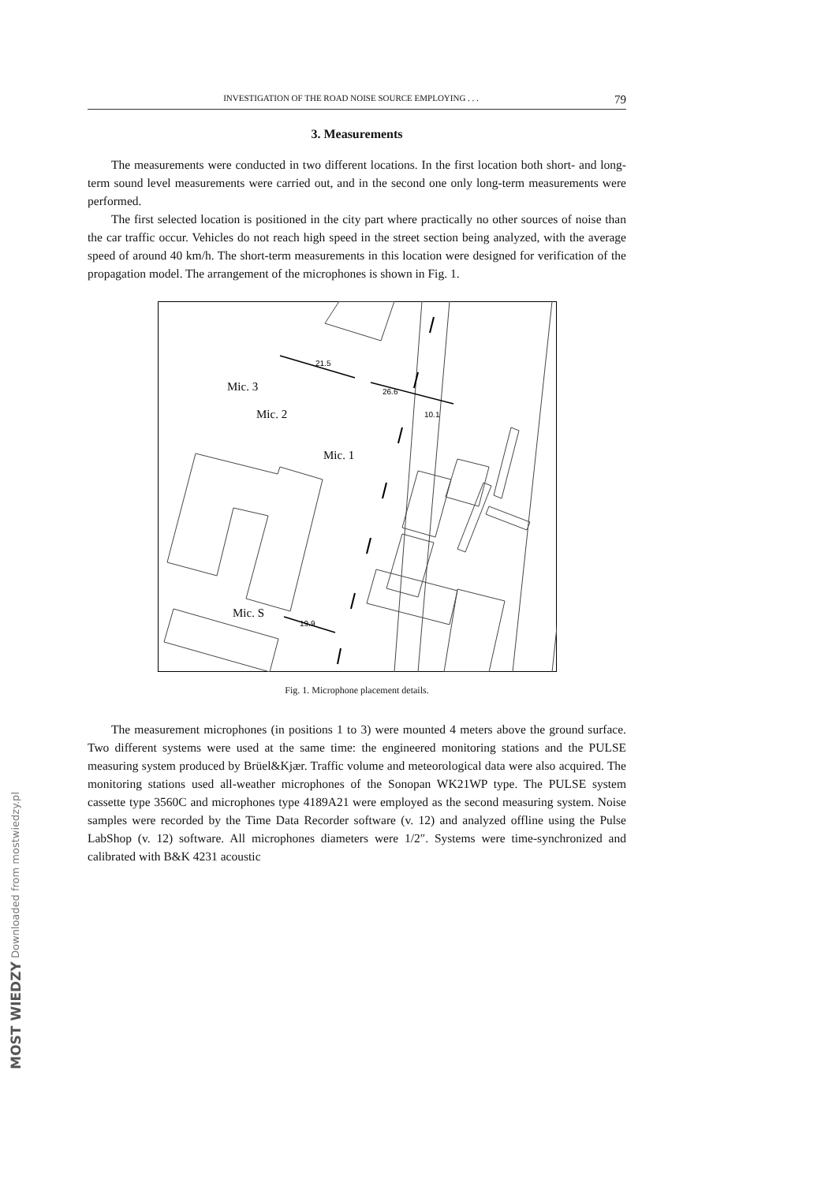INVESTIGATION OF THE ROAD NOISE SOURCE EMPLOYING . . . 79
3. Measurements
The measurements were conducted in two different locations. In the first location both short- and long-term sound level measurements were carried out, and in the second one only long-term measurements were performed.
The first selected location is positioned in the city part where practically no other sources of noise than the car traffic occur. Vehicles do not reach high speed in the street section being analyzed, with the average speed of around 40 km/h. The short-term measurements in this location were designed for verification of the propagation model. The arrangement of the microphones is shown in Fig. 1.
Mic. 3
Mic. 2
Mic. 1
Mic. S
21.5
26.6
10.1
19.9
Fig. 1. Microphone placement details.
The measurement microphones (in positions 1 to 3) were mounted 4 meters above the ground surface. Two different systems were used at the same time: the engineered monitoring stations and the PULSE measuring system produced by Brüel&Kjær. Traffic volume and meteorological data were also acquired. The monitoring stations used all-weather microphones of the Sonopan WK21WP type. The PULSE system cassette type 3560C and microphones type 4189A21 were employed as the second measuring system. Noise samples were recorded by the Time Data Recorder software (v. 12) and analyzed offline using the Pulse LabShop (v. 12) software. All microphones diameters were 1/2″. Systems were time-synchronized and calibrated with B&K 4231 acoustic
MOST WIEDZY Downloaded from mostwiedzy.pl